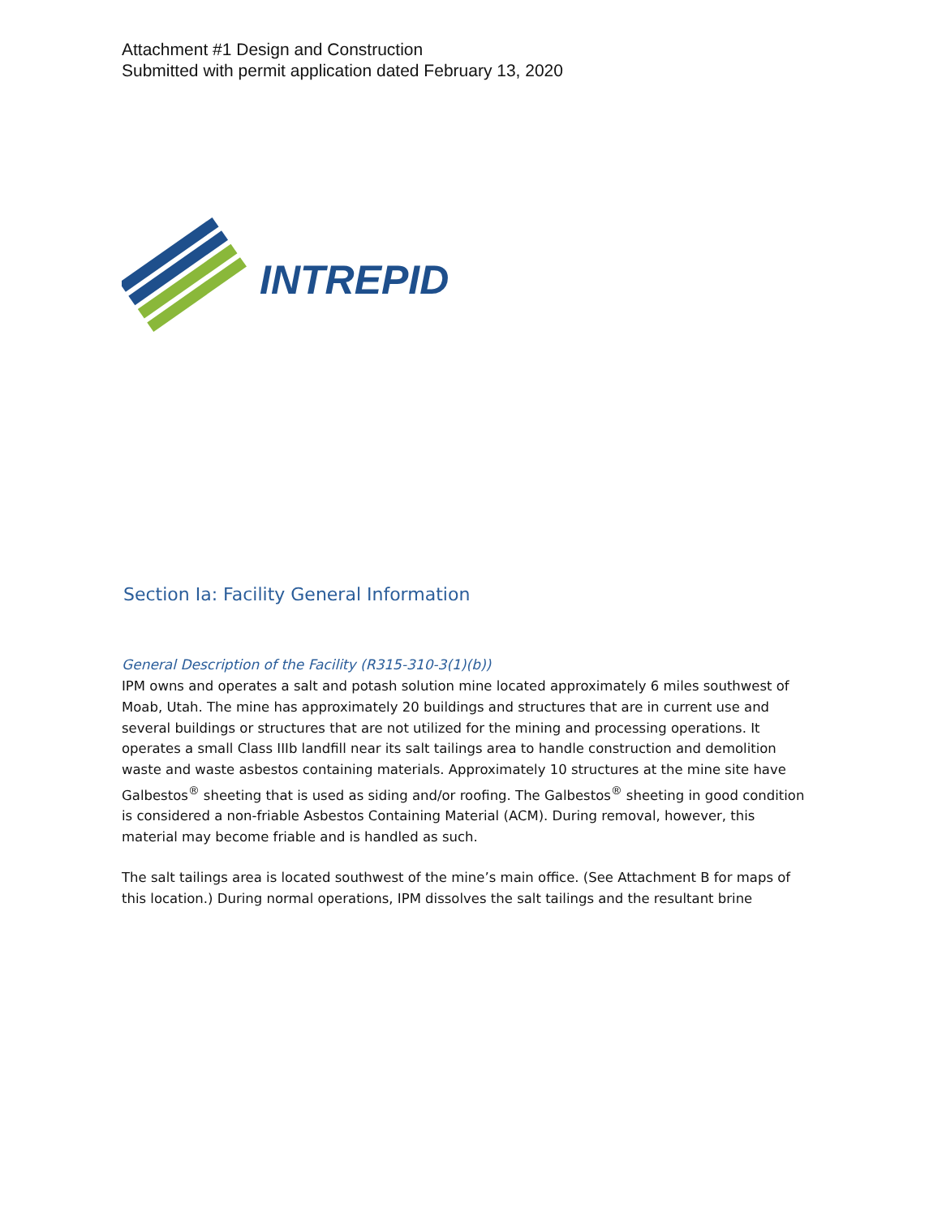Attachment #1 Design and Construction
Submitted with permit application dated February 13, 2020
INTREPID
Section Ia: Facility General Information
General Description of the Facility (R315-310-3(1)(b))
IPM owns and operates a salt and potash solution mine located approximately 6 miles southwest of Moab, Utah. The mine has approximately 20 buildings and structures that are in current use and several buildings or structures that are not utilized for the mining and processing operations. It operates a small Class IIIb landfill near its salt tailings area to handle construction and demolition waste and waste asbestos containing materials. Approximately 10 structures at the mine site have Galbestos<sup>®</sup> sheeting that is used as siding and/or roofing. The Galbestos<sup>®</sup> sheeting in good condition is considered a non-friable Asbestos Containing Material (ACM). During removal, however, this material may become friable and is handled as such.
The salt tailings area is located southwest of the mine’s main office. (See Attachment B for maps of this location.) During normal operations, IPM dissolves the salt tailings and the resultant brine